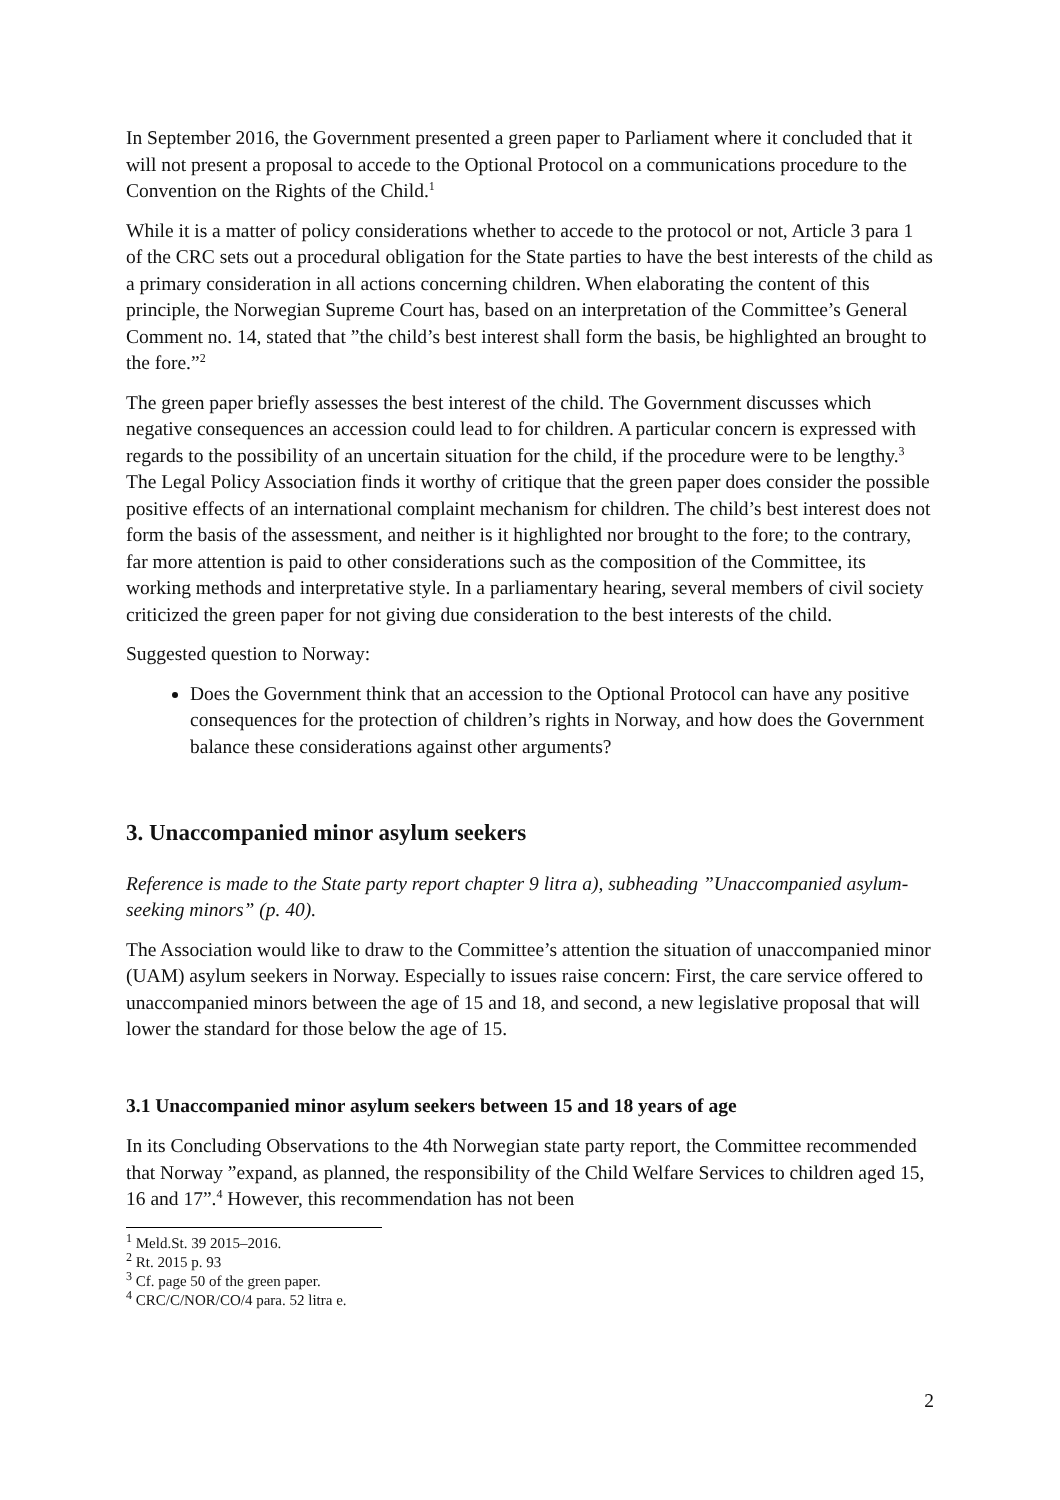In September 2016, the Government presented a green paper to Parliament where it concluded that it will not present a proposal to accede to the Optional Protocol on a communications procedure to the Convention on the Rights of the Child.<sup>1</sup>
While it is a matter of policy considerations whether to accede to the protocol or not, Article 3 para 1 of the CRC sets out a procedural obligation for the State parties to have the best interests of the child as a primary consideration in all actions concerning children. When elaborating the content of this principle, the Norwegian Supreme Court has, based on an interpretation of the Committee’s General Comment no. 14, stated that ”the child’s best interest shall form the basis, be highlighted an brought to the fore.”<sup>2</sup>
The green paper briefly assesses the best interest of the child. The Government discusses which negative consequences an accession could lead to for children. A particular concern is expressed with regards to the possibility of an uncertain situation for the child, if the procedure were to be lengthy.<sup>3</sup> The Legal Policy Association finds it worthy of critique that the green paper does consider the possible positive effects of an international complaint mechanism for children. The child’s best interest does not form the basis of the assessment, and neither is it highlighted nor brought to the fore; to the contrary, far more attention is paid to other considerations such as the composition of the Committee, its working methods and interpretative style. In a parliamentary hearing, several members of civil society criticized the green paper for not giving due consideration to the best interests of the child.
Suggested question to Norway:
Does the Government think that an accession to the Optional Protocol can have any positive consequences for the protection of children’s rights in Norway, and how does the Government balance these considerations against other arguments?
3. Unaccompanied minor asylum seekers
Reference is made to the State party report chapter 9 litra a), subheading ”Unaccompanied asylum-seeking minors” (p. 40).
The Association would like to draw to the Committee’s attention the situation of unaccompanied minor (UAM) asylum seekers in Norway. Especially to issues raise concern: First, the care service offered to unaccompanied minors between the age of 15 and 18, and second, a new legislative proposal that will lower the standard for those below the age of 15.
3.1 Unaccompanied minor asylum seekers between 15 and 18 years of age
In its Concluding Observations to the 4th Norwegian state party report, the Committee recommended that Norway ”expand, as planned, the responsibility of the Child Welfare Services to children aged 15, 16 and 17”.<sup>4</sup> However, this recommendation has not been
<sup>1</sup> Meld.St. 39 2015–2016.
<sup>2</sup> Rt. 2015 p. 93
<sup>3</sup> Cf. page 50 of the green paper.
<sup>4</sup> CRC/C/NOR/CO/4 para. 52 litra e.
2